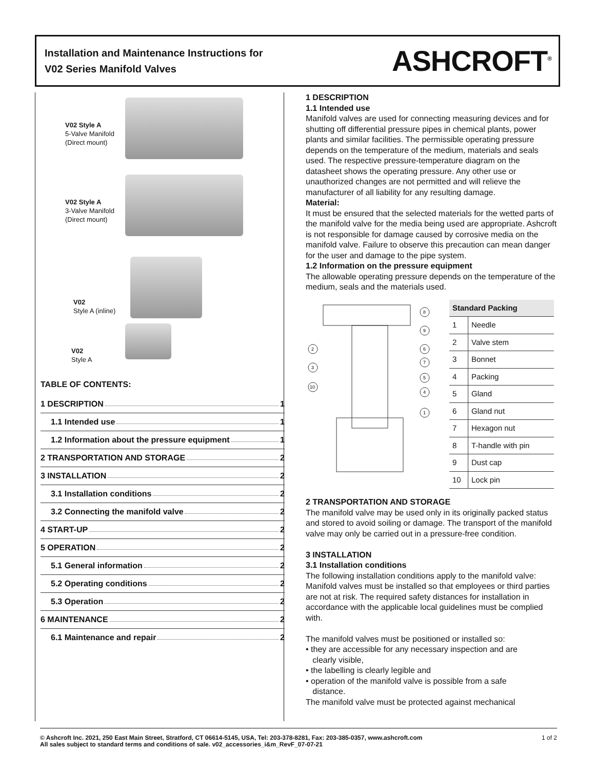Installation and Maintenance Instructions for
V02 Series Manifold Valves
ASHCROFT<sup>®</sup>
V02 Style A
5-Valve Manifold
(Direct mount)
V02 Style A
3-Valve Manifold
(Direct mount)
V02
Style A (inline)
V02
Style A
TABLE OF CONTENTS:
1 DESCRIPTION 1
1.1 Intended use 1
1.2 Information about the pressure equipment 1
2 TRANSPORTATION AND STORAGE 2
3 INSTALLATION 2
3.1 Installation conditions 2
3.2 Connecting the manifold valve 2
4 START-UP 2
5 OPERATION 2
5.1 General information 2
5.2 Operating conditions 2
5.3 Operation 2
6 MAINTENANCE 2
6.1 Maintenance and repair 2
1 DESCRIPTION
1.1 Intended use
Manifold valves are used for connecting measuring devices and for shutting off differential pressure pipes in chemical plants, power plants and similar facilities. The permissible operating pressure depends on the temperature of the medium, materials and seals used. The respective pressure-temperature diagram on the datasheet shows the operating pressure. Any other use or unauthorized changes are not permitted and will relieve the manufacturer of all liability for any resulting damage.
Material:
It must be ensured that the selected materials for the wetted parts of the manifold valve for the media being used are appropriate. Ashcroft is not responsible for damage caused by corrosive media on the manifold valve. Failure to observe this precaution can mean danger for the user and damage to the pipe system.
1.2 Information on the pressure equipment
The allowable operating pressure depends on the temperature of the medium, seals and the materials used.
8
9
2
6
7
3
5
10
4
1
| Standard Packing | |
| --- | --- |
| 1 | Needle |
| 2 | Valve stem |
| 3 | Bonnet |
| 4 | Packing |
| 5 | Gland |
| 6 | Gland nut |
| 7 | Hexagon nut |
| 8 | T-handle with pin |
| 9 | Dust cap |
| 10 | Lock pin |
2 TRANSPORTATION AND STORAGE
The manifold valve may be used only in its originally packed status and stored to avoid soiling or damage. The transport of the manifold valve may only be carried out in a pressure-free condition.
3 INSTALLATION
3.1 Installation conditions
The following installation conditions apply to the manifold valve:
Manifold valves must be installed so that employees or third parties are not at risk. The required safety distances for installation in accordance with the applicable local guidelines must be complied with.
The manifold valves must be positioned or installed so:
• they are accessible for any necessary inspection and are
clearly visible,
• the labelling is clearly legible and
• operation of the manifold valve is possible from a safe
distance.
The manifold valve must be protected against mechanical
© Ashcroft Inc. 2021, 250 East Main Street, Stratford, CT 06614-5145, USA, Tel: 203-378-8281, Fax: 203-385-0357, www.ashcroft.com
All sales subject to standard terms and conditions of sale. v02_accessories_i&m_RevF_07-07-21
1 of 2